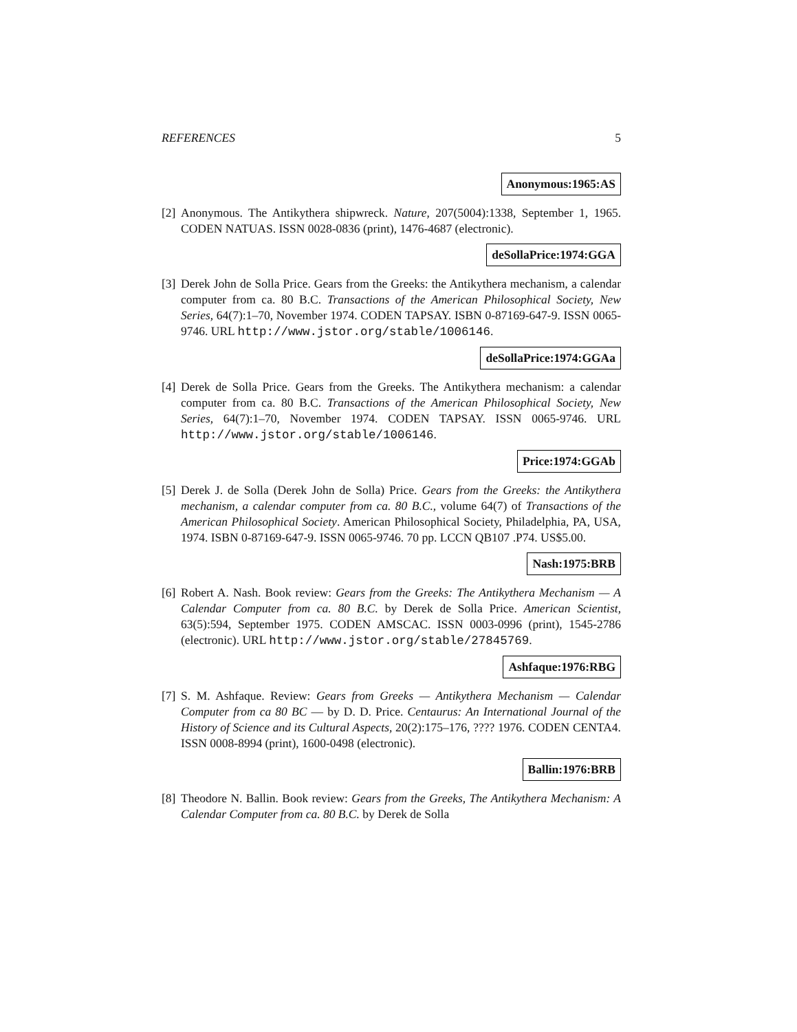REFERENCES 5
Anonymous:1965:AS
[2] Anonymous. The Antikythera shipwreck. Nature, 207(5004):1338, September 1, 1965. CODEN NATUAS. ISSN 0028-0836 (print), 1476-4687 (electronic).
deSollaPrice:1974:GGA
[3] Derek John de Solla Price. Gears from the Greeks: the Antikythera mechanism, a calendar computer from ca. 80 B.C. Transactions of the American Philosophical Society, New Series, 64(7):1–70, November 1974. CODEN TAPSAY. ISBN 0-87169-647-9. ISSN 0065-9746. URL http://www.jstor.org/stable/1006146.
deSollaPrice:1974:GGAa
[4] Derek de Solla Price. Gears from the Greeks. The Antikythera mechanism: a calendar computer from ca. 80 B.C. Transactions of the American Philosophical Society, New Series, 64(7):1–70, November 1974. CODEN TAPSAY. ISSN 0065-9746. URL http://www.jstor.org/stable/1006146.
Price:1974:GGAb
[5] Derek J. de Solla (Derek John de Solla) Price. Gears from the Greeks: the Antikythera mechanism, a calendar computer from ca. 80 B.C., volume 64(7) of Transactions of the American Philosophical Society. American Philosophical Society, Philadelphia, PA, USA, 1974. ISBN 0-87169-647-9. ISSN 0065-9746. 70 pp. LCCN QB107 .P74. US$5.00.
Nash:1975:BRB
[6] Robert A. Nash. Book review: Gears from the Greeks: The Antikythera Mechanism — A Calendar Computer from ca. 80 B.C. by Derek de Solla Price. American Scientist, 63(5):594, September 1975. CODEN AMSCAC. ISSN 0003-0996 (print), 1545-2786 (electronic). URL http://www.jstor.org/stable/27845769.
Ashfaque:1976:RBG
[7] S. M. Ashfaque. Review: Gears from Greeks — Antikythera Mechanism — Calendar Computer from ca 80 BC — by D. D. Price. Centaurus: An International Journal of the History of Science and its Cultural Aspects, 20(2):175–176, ???? 1976. CODEN CENTA4. ISSN 0008-8994 (print), 1600-0498 (electronic).
Ballin:1976:BRB
[8] Theodore N. Ballin. Book review: Gears from the Greeks, The Antikythera Mechanism: A Calendar Computer from ca. 80 B.C. by Derek de Solla